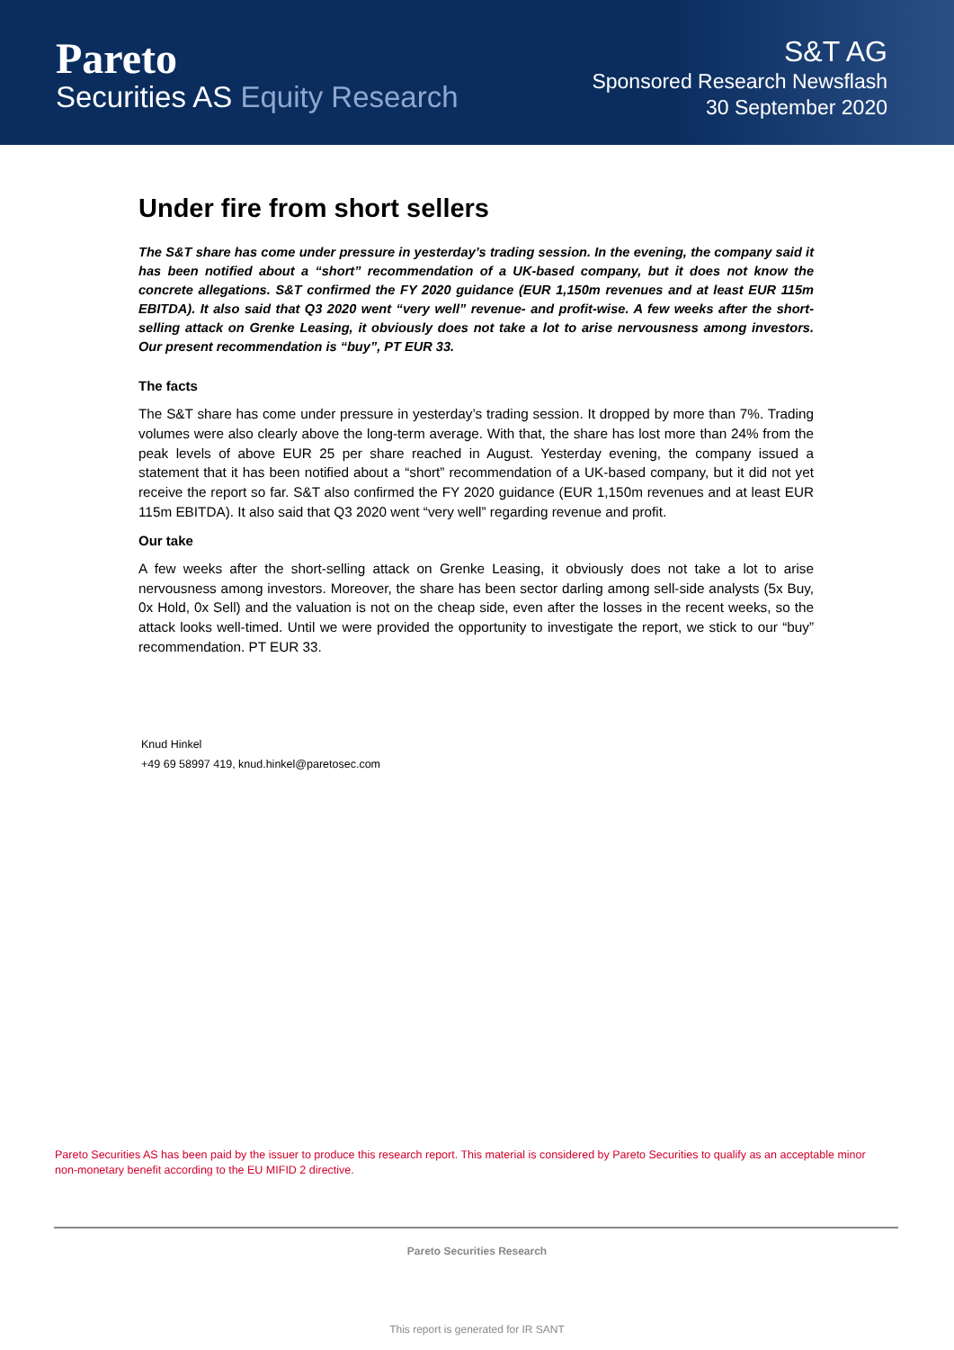Pareto
Securities AS Equity Research
S&T AG
Sponsored Research Newsflash
30 September 2020
Under fire from short sellers
The S&T share has come under pressure in yesterday’s trading session. In the evening, the company said it has been notified about a “short” recommendation of a UK-based company, but it does not know the concrete allegations. S&T confirmed the FY 2020 guidance (EUR 1,150m revenues and at least EUR 115m EBITDA). It also said that Q3 2020 went “very well” revenue- and profit-wise. A few weeks after the short-selling attack on Grenke Leasing, it obviously does not take a lot to arise nervousness among investors. Our present recommendation is “buy”, PT EUR 33.
The facts
The S&T share has come under pressure in yesterday’s trading session. It dropped by more than 7%. Trading volumes were also clearly above the long-term average. With that, the share has lost more than 24% from the peak levels of above EUR 25 per share reached in August. Yesterday evening, the company issued a statement that it has been notified about a “short” recommendation of a UK-based company, but it did not yet receive the report so far. S&T also confirmed the FY 2020 guidance (EUR 1,150m revenues and at least EUR 115m EBITDA). It also said that Q3 2020 went “very well” regarding revenue and profit.
Our take
A few weeks after the short-selling attack on Grenke Leasing, it obviously does not take a lot to arise nervousness among investors. Moreover, the share has been sector darling among sell-side analysts (5x Buy, 0x Hold, 0x Sell) and the valuation is not on the cheap side, even after the losses in the recent weeks, so the attack looks well-timed. Until we were provided the opportunity to investigate the report, we stick to our “buy” recommendation. PT EUR 33.
Knud Hinkel
+49 69 58997 419, knud.hinkel@paretosec.com
Pareto Securities AS has been paid by the issuer to produce this research report. This material is considered by Pareto Securities to qualify as an acceptable minor non-monetary benefit according to the EU MIFID 2 directive.
Pareto Securities Research
This report is generated for IR SANT